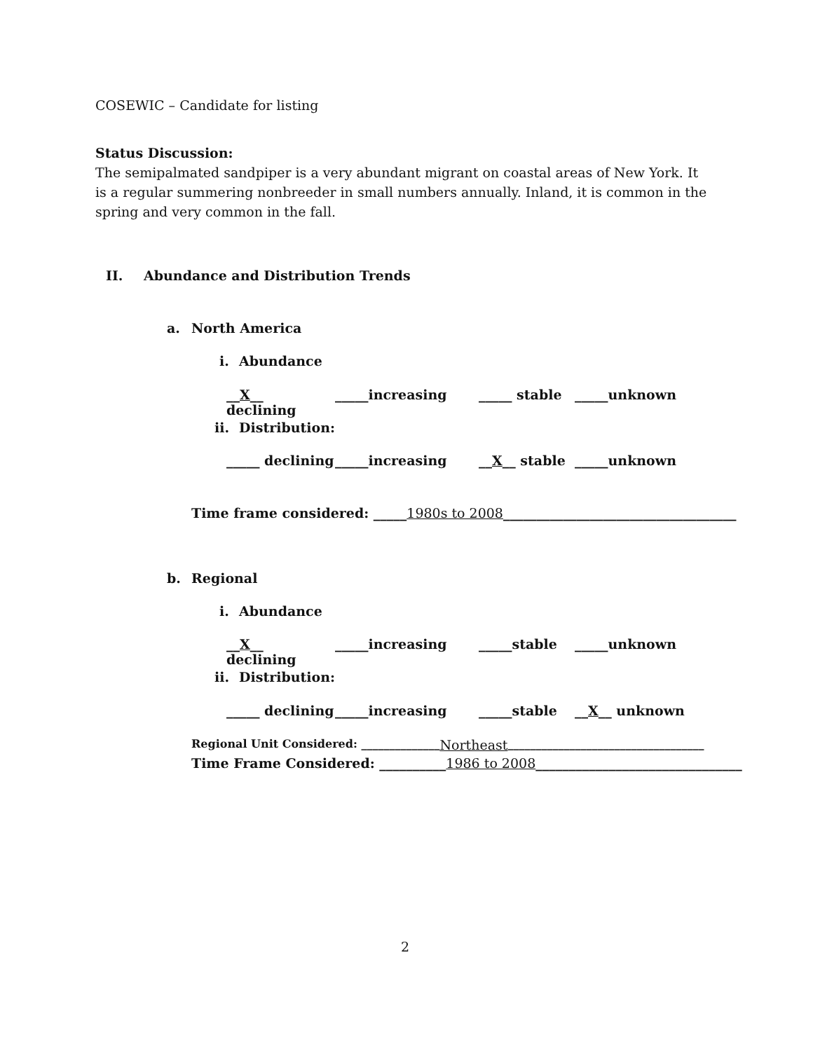COSEWIC – Candidate for listing
Status Discussion:
The semipalmated sandpiper is a very abundant migrant on coastal areas of New York. It is a regular summering nonbreeder in small numbers annually. Inland, it is common in the spring and very common in the fall.
II. Abundance and Distribution Trends
a. North America
i. Abundance
__X__ declining _____increasing _____ stable _____unknown
ii. Distribution:
_____ declining _____increasing __X__ stable _____unknown
Time frame considered: _____ 1980s to 2008 ___________________________________
b. Regional
i. Abundance
__X__ declining _____increasing _____stable _____unknown
ii. Distribution:
_____ declining _____increasing _____stable __X__ unknown
Regional Unit Considered: ______________ Northeast ___________________________________
Time Frame Considered: __________ 1986 to 2008 _______________________________
2